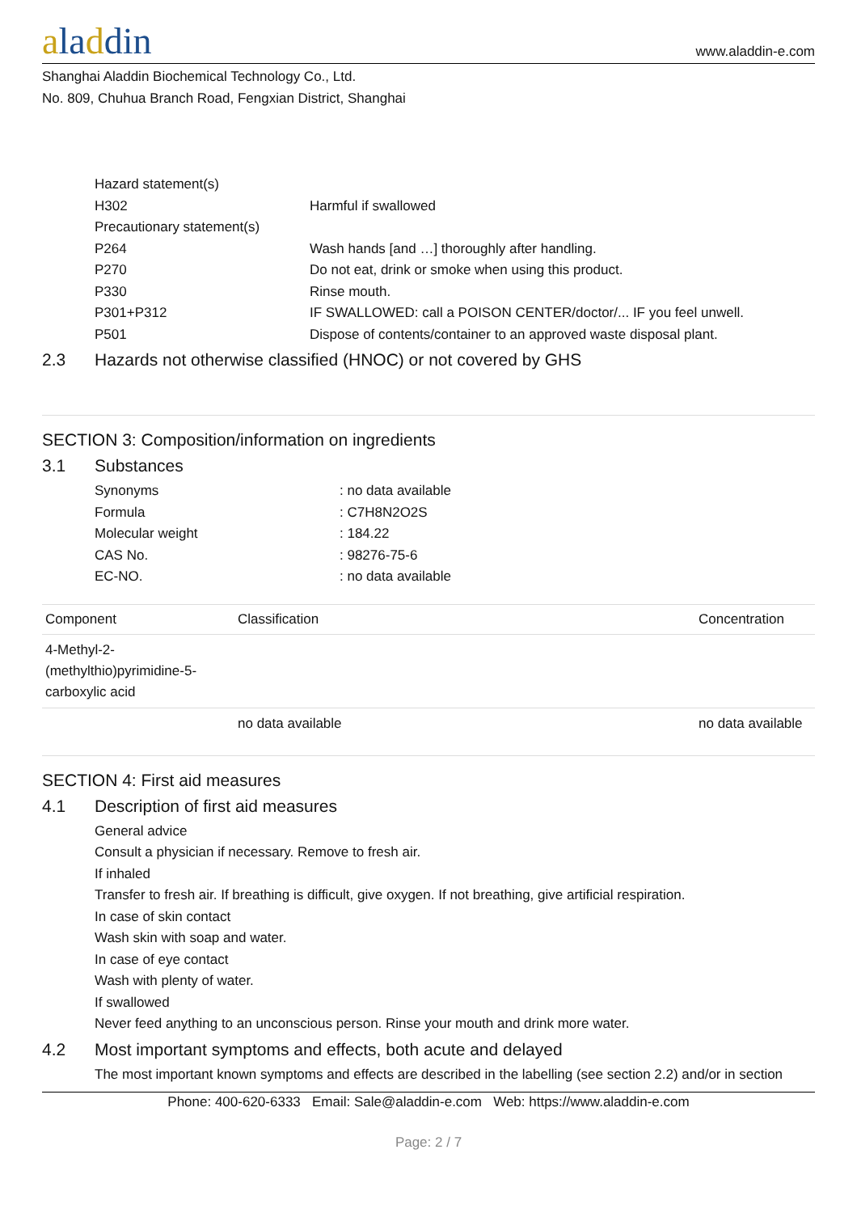aladdin
www.aladdin-e.com
Shanghai Aladdin Biochemical Technology Co., Ltd.
No. 809, Chuhua Branch Road, Fengxian District, Shanghai
Hazard statement(s)
H302 Harmful if swallowed
Precautionary statement(s)
P264 Wash hands [and …] thoroughly after handling.
P270 Do not eat, drink or smoke when using this product.
P330 Rinse mouth.
P301+P312 IF SWALLOWED: call a POISON CENTER/doctor/... IF you feel unwell.
P501 Dispose of contents/container to an approved waste disposal plant.
2.3 Hazards not otherwise classified (HNOC) or not covered by GHS
SECTION 3: Composition/information on ingredients
3.1 Substances
Synonyms : no data available
Formula : C7H8N2O2S
Molecular weight : 184.22
CAS No. : 98276-75-6
EC-NO. : no data available
| Component | Classification | Concentration |
| --- | --- | --- |
| 4-Methyl-2- (methylthio)pyrimidine-5- carboxylic acid | | |
| | no data available | no data available |
SECTION 4: First aid measures
4.1 Description of first aid measures
General advice
Consult a physician if necessary. Remove to fresh air.
If inhaled
Transfer to fresh air. If breathing is difficult, give oxygen. If not breathing, give artificial respiration.
In case of skin contact
Wash skin with soap and water.
In case of eye contact
Wash with plenty of water.
If swallowed
Never feed anything to an unconscious person. Rinse your mouth and drink more water.
4.2 Most important symptoms and effects, both acute and delayed
The most important known symptoms and effects are described in the labelling (see section 2.2) and/or in section
Phone: 400-620-6333 Email: Sale@aladdin-e.com Web: https://www.aladdin-e.com
Page: 2 / 7